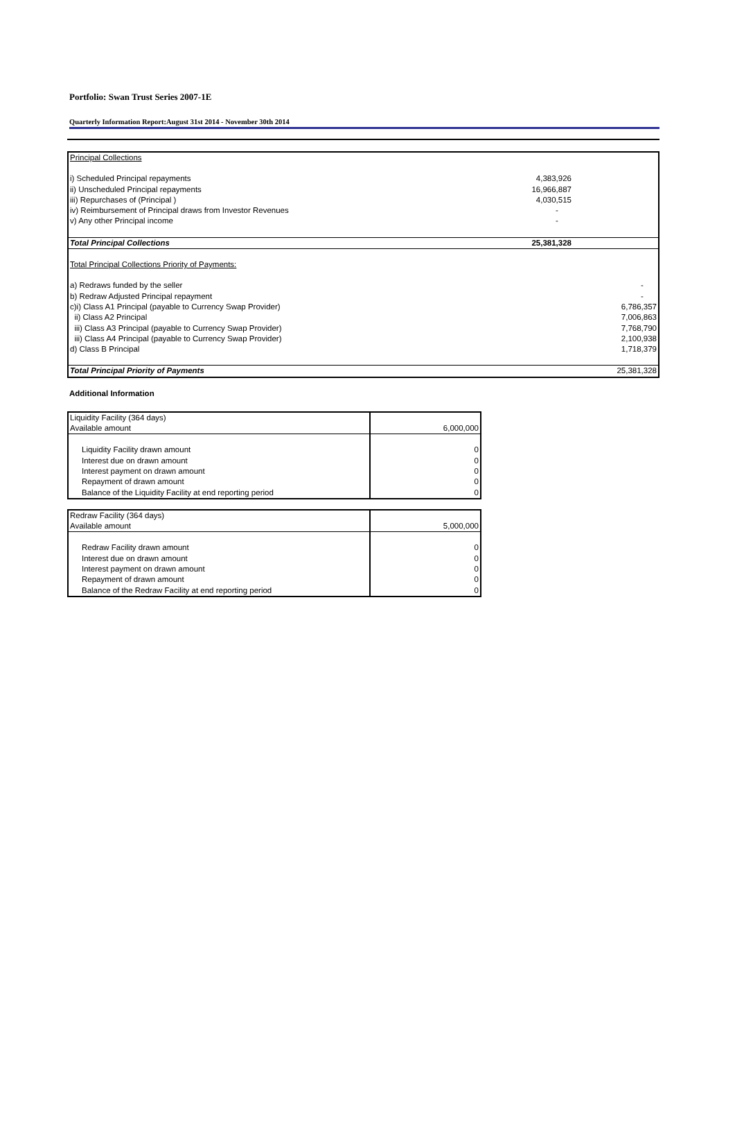Portfolio: Swan Trust Series 2007-1E
Quarterly Information Report:August 31st 2014 - November 30th 2014
| Principal Collections | | |
| i) Scheduled Principal repayments | 4,383,926 | |
| ii) Unscheduled Principal repayments | 16,966,887 | |
| iii) Repurchases of (Principal ) | 4,030,515 | |
| iv) Reimbursement of Principal draws from Investor Revenues | - | |
| v) Any other Principal income | - | |
| Total Principal Collections | 25,381,328 | |
| Total Principal Collections Priority of Payments: | | |
| a) Redraws funded by the seller | | - |
| b) Redraw Adjusted Principal repayment | | - |
| c)i) Class A1 Principal (payable to Currency Swap Provider) | | 6,786,357 |
| ii) Class A2 Principal | | 7,006,863 |
| iii) Class A3 Principal (payable to Currency Swap Provider) | | 7,768,790 |
| iii) Class A4 Principal (payable to Currency Swap Provider) | | 2,100,938 |
| d) Class B Principal | | 1,718,379 |
| Total Principal Priority of Payments | | 25,381,328 |
Additional Information
| Liquidity Facility (364 days) | |
| Available amount | 6,000,000 |
| Liquidity Facility drawn amount | 0 |
| Interest due on drawn amount | 0 |
| Interest payment on drawn amount | 0 |
| Repayment of drawn amount | 0 |
| Balance of the Liquidity Facility at end reporting period | 0 |
| Redraw Facility (364 days) | |
| Available amount | 5,000,000 |
| Redraw Facility drawn amount | 0 |
| Interest due on drawn amount | 0 |
| Interest payment on drawn amount | 0 |
| Repayment of drawn amount | 0 |
| Balance of the Redraw Facility at end reporting period | 0 |